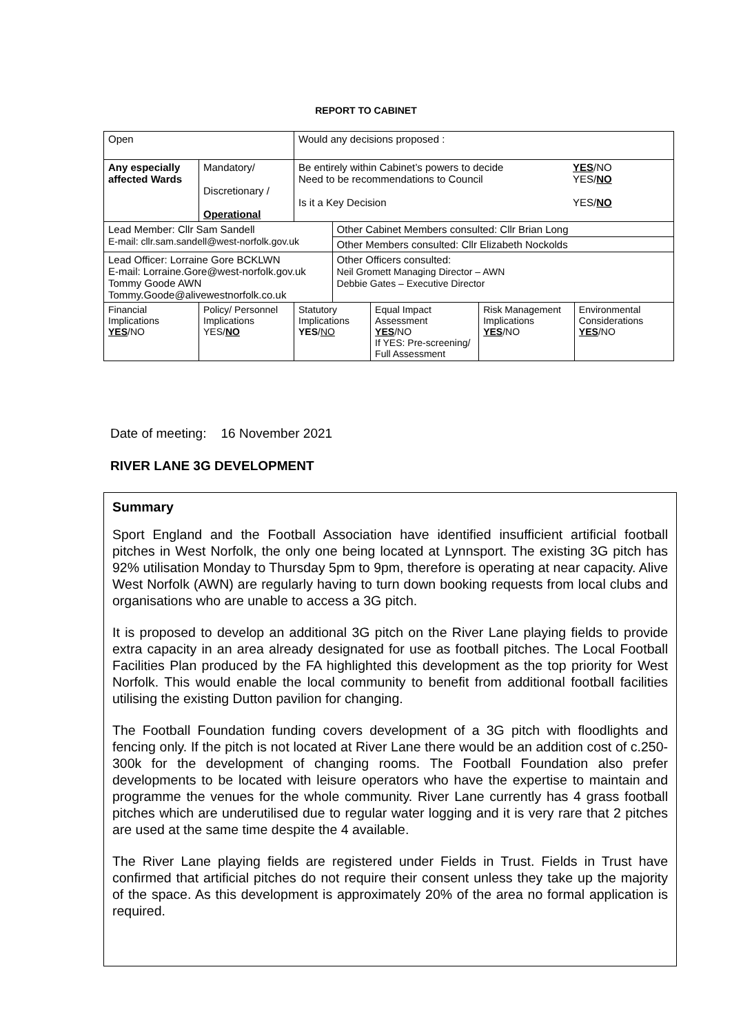REPORT TO CABINET
| Open | | Would any decisions proposed : | | | | |
| Any especially affected Wards | Mandatory/ Discretionary / Operational | Be entirely within Cabinet’s powers to decide Need to be recommendations to Council YES /NO YES/ NO Is it a Key Decision YES/ NO | | | | |
| Lead Member: Cllr Sam Sandell E-mail: cllr.sam.sandell@west-norfolk.gov.uk | | | Other Cabinet Members consulted: Cllr Brian Long | | | |
| | | | Other Members consulted: Cllr Elizabeth Nockolds | | | |
| Lead Officer: Lorraine Gore BCKLWN E-mail: Lorraine.Gore@west-norfolk.gov.uk Tommy Goode AWN Tommy.Goode@alivewestnorfolk.co.uk | | | Other Officers consulted: Neil Gromett Managing Director – AWN Debbie Gates – Executive Director | | | |
| Financial Implications YES /NO | Policy/ Personnel Implications YES/ NO | Statutory Implications YES / NO | | Equal Impact Assessment YES /NO If YES: Pre-screening/ Full Assessment | Risk Management Implications YES /NO | Environmental Considerations YES /NO |
Date of meeting: 16 November 2021
RIVER LANE 3G DEVELOPMENT
Summary
Sport England and the Football Association have identified insufficient artificial football pitches in West Norfolk, the only one being located at Lynnsport. The existing 3G pitch has 92% utilisation Monday to Thursday 5pm to 9pm, therefore is operating at near capacity. Alive West Norfolk (AWN) are regularly having to turn down booking requests from local clubs and organisations who are unable to access a 3G pitch.
It is proposed to develop an additional 3G pitch on the River Lane playing fields to provide extra capacity in an area already designated for use as football pitches. The Local Football Facilities Plan produced by the FA highlighted this development as the top priority for West Norfolk. This would enable the local community to benefit from additional football facilities utilising the existing Dutton pavilion for changing.
The Football Foundation funding covers development of a 3G pitch with floodlights and fencing only. If the pitch is not located at River Lane there would be an addition cost of c.250-300k for the development of changing rooms. The Football Foundation also prefer developments to be located with leisure operators who have the expertise to maintain and programme the venues for the whole community. River Lane currently has 4 grass football pitches which are underutilised due to regular water logging and it is very rare that 2 pitches are used at the same time despite the 4 available.
The River Lane playing fields are registered under Fields in Trust. Fields in Trust have confirmed that artificial pitches do not require their consent unless they take up the majority of the space. As this development is approximately 20% of the area no formal application is required.